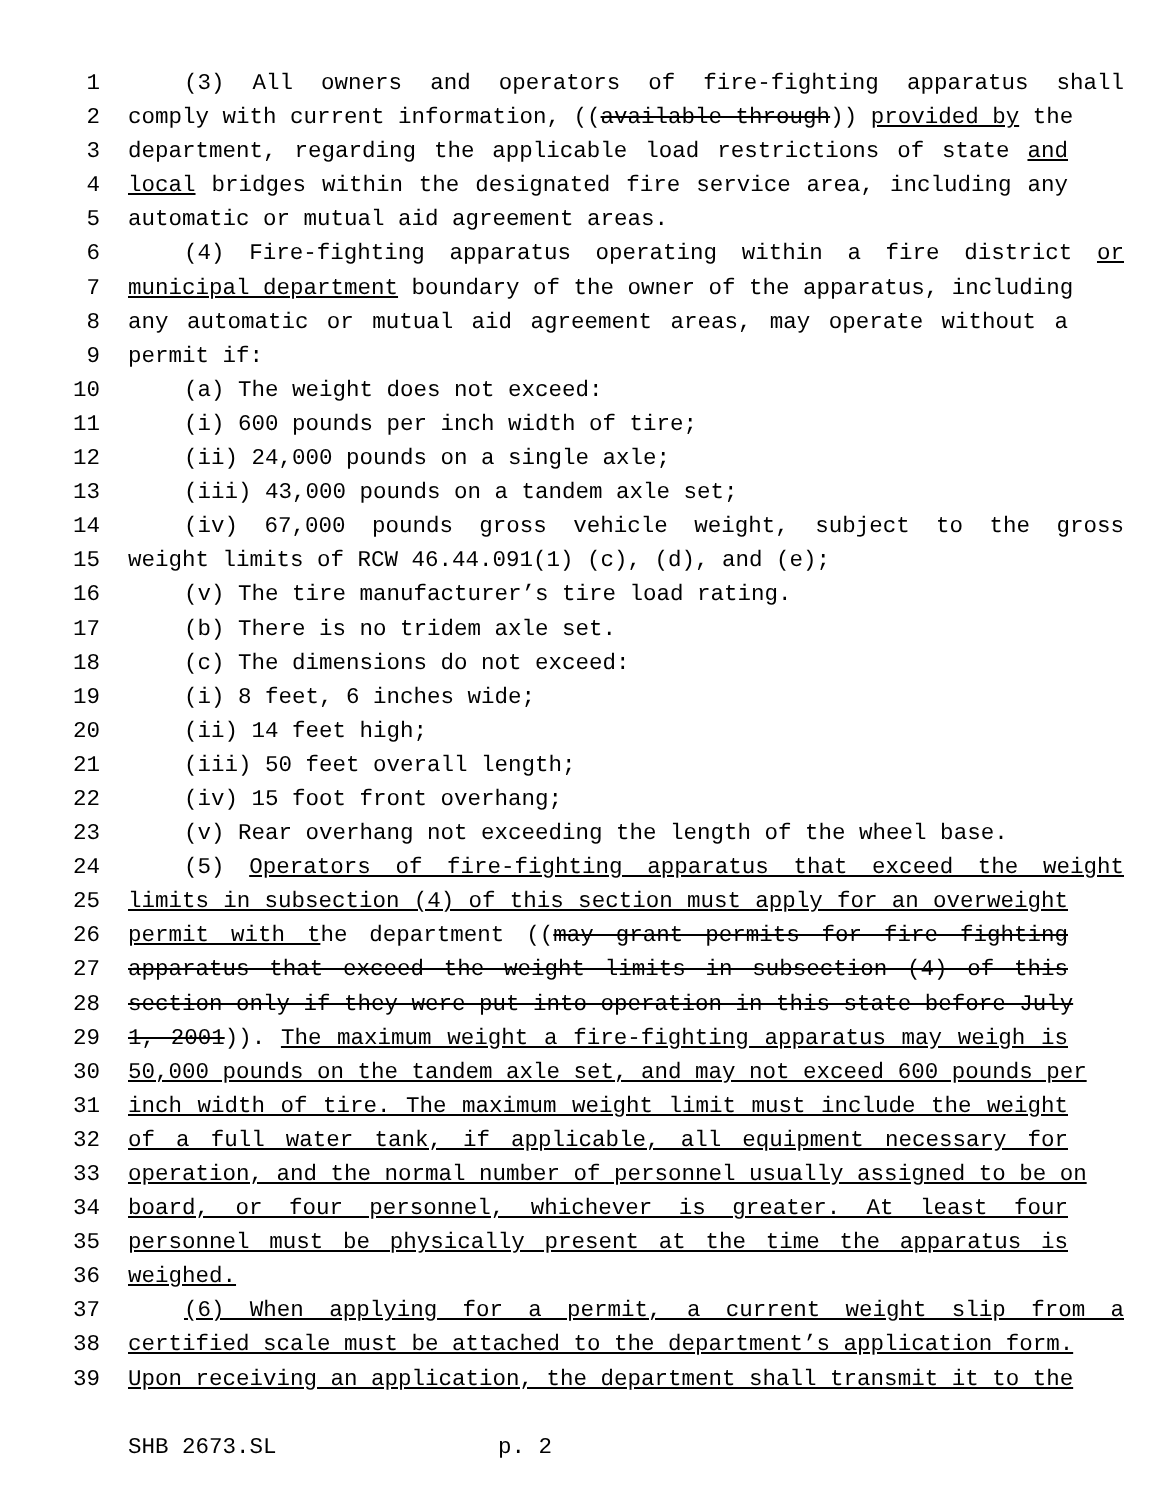1 (3) All owners and operators of fire-fighting apparatus shall
2 comply with current information, ((available through)) provided by the
3 department, regarding the applicable load restrictions of state and
4 local bridges within the designated fire service area, including any
5 automatic or mutual aid agreement areas.
6 (4) Fire-fighting apparatus operating within a fire district or
7 municipal department boundary of the owner of the apparatus, including
8 any automatic or mutual aid agreement areas, may operate without a
9 permit if:
10 (a) The weight does not exceed:
11 (i) 600 pounds per inch width of tire;
12 (ii) 24,000 pounds on a single axle;
13 (iii) 43,000 pounds on a tandem axle set;
14 (iv) 67,000 pounds gross vehicle weight, subject to the gross
15 weight limits of RCW 46.44.091(1) (c), (d), and (e);
16 (v) The tire manufacturer’s tire load rating.
17 (b) There is no tridem axle set.
18 (c) The dimensions do not exceed:
19 (i) 8 feet, 6 inches wide;
20 (ii) 14 feet high;
21 (iii) 50 feet overall length;
22 (iv) 15 foot front overhang;
23 (v) Rear overhang not exceeding the length of the wheel base.
24 (5) Operators of fire-fighting apparatus that exceed the weight
25 limits in subsection (4) of this section must apply for an overweight
26 permit with the department ((may grant permits for fire fighting
27 apparatus that exceed the weight limits in subsection (4) of this
28 section only if they were put into operation in this state before July
29 1, 2001)). The maximum weight a fire-fighting apparatus may weigh is
30 50,000 pounds on the tandem axle set, and may not exceed 600 pounds per
31 inch width of tire. The maximum weight limit must include the weight
32 of a full water tank, if applicable, all equipment necessary for
33 operation, and the normal number of personnel usually assigned to be on
34 board, or four personnel, whichever is greater. At least four
35 personnel must be physically present at the time the apparatus is
36 weighed.
37 (6) When applying for a permit, a current weight slip from a
38 certified scale must be attached to the department’s application form.
39 Upon receiving an application, the department shall transmit it to the
SHB 2673.SL p. 2